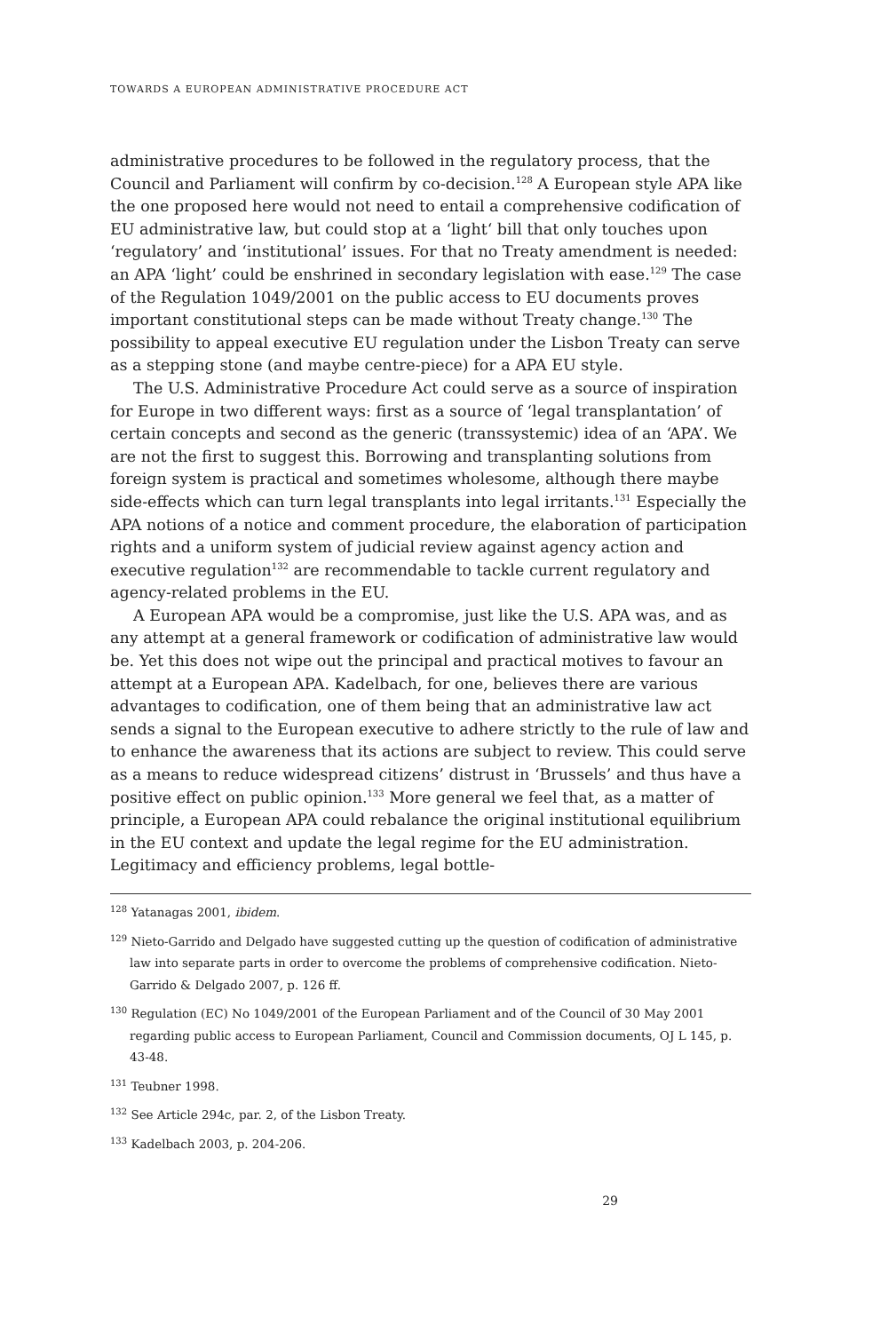TOWARDS A EUROPEAN ADMINISTRATIVE PROCEDURE ACT
administrative procedures to be followed in the regulatory process, that the Council and Parliament will confirm by co-decision.<sup>128</sup> A European style APA like the one proposed here would not need to entail a comprehensive codification of EU administrative law, but could stop at a ‘light‘ bill that only touches upon ‘regulatory’ and ‘institutional’ issues. For that no Treaty amendment is needed: an APA ‘light’ could be enshrined in secondary legislation with ease.<sup>129</sup> The case of the Regulation 1049/2001 on the public access to EU documents proves important constitutional steps can be made without Treaty change.<sup>130</sup> The possibility to appeal executive EU regulation under the Lisbon Treaty can serve as a stepping stone (and maybe centre-piece) for a APA EU style.
The U.S. Administrative Procedure Act could serve as a source of inspiration for Europe in two different ways: first as a source of ‘legal transplantation’ of certain concepts and second as the generic (transsystemic) idea of an ‘APA’. We are not the first to suggest this. Borrowing and transplanting solutions from foreign system is practical and sometimes wholesome, although there maybe side-effects which can turn legal transplants into legal irritants.<sup>131</sup> Especially the APA notions of a notice and comment procedure, the elaboration of participation rights and a uniform system of judicial review against agency action and executive regulation<sup>132</sup> are recommendable to tackle current regulatory and agency-related problems in the EU.
A European APA would be a compromise, just like the U.S. APA was, and as any attempt at a general framework or codification of administrative law would be. Yet this does not wipe out the principal and practical motives to favour an attempt at a European APA. Kadelbach, for one, believes there are various advantages to codification, one of them being that an administrative law act sends a signal to the European executive to adhere strictly to the rule of law and to enhance the awareness that its actions are subject to review. This could serve as a means to reduce widespread citizens’ distrust in ‘Brussels’ and thus have a positive effect on public opinion.<sup>133</sup> More general we feel that, as a matter of principle, a European APA could rebalance the original institutional equilibrium in the EU context and update the legal regime for the EU administration. Legitimacy and efficiency problems, legal bottle-
<sup>128</sup> Yatanagas 2001, ibidem.
<sup>129</sup> Nieto-Garrido and Delgado have suggested cutting up the question of codification of administrative law into separate parts in order to overcome the problems of comprehensive codification. Nieto-Garrido & Delgado 2007, p. 126 ff.
<sup>130</sup> Regulation (EC) No 1049/2001 of the European Parliament and of the Council of 30 May 2001 regarding public access to European Parliament, Council and Commission documents, OJ L 145, p. 43-48.
<sup>131</sup> Teubner 1998.
<sup>132</sup> See Article 294c, par. 2, of the Lisbon Treaty.
<sup>133</sup> Kadelbach 2003, p. 204-206.
29